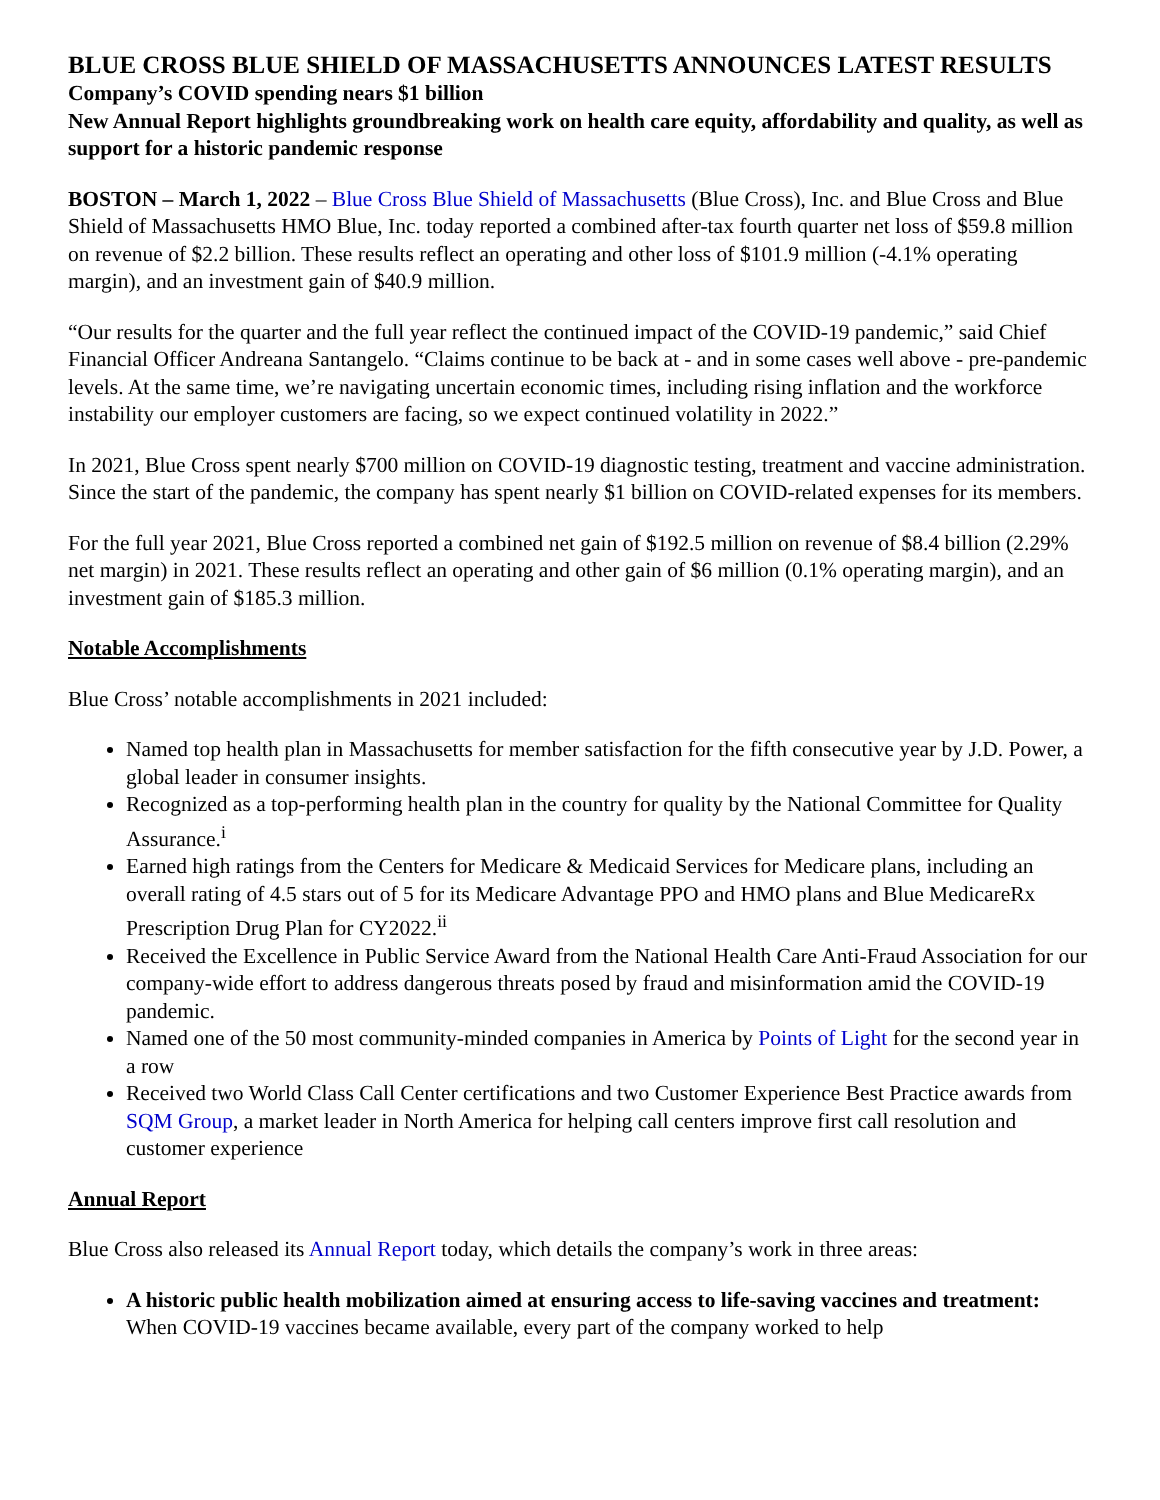BLUE CROSS BLUE SHIELD OF MASSACHUSETTS ANNOUNCES LATEST RESULTS
Company’s COVID spending nears $1 billion
New Annual Report highlights groundbreaking work on health care equity, affordability and quality, as well as support for a historic pandemic response
BOSTON – March 1, 2022 – Blue Cross Blue Shield of Massachusetts (Blue Cross), Inc. and Blue Cross and Blue Shield of Massachusetts HMO Blue, Inc. today reported a combined after-tax fourth quarter net loss of $59.8 million on revenue of $2.2 billion. These results reflect an operating and other loss of $101.9 million (-4.1% operating margin), and an investment gain of $40.9 million.
“Our results for the quarter and the full year reflect the continued impact of the COVID-19 pandemic,” said Chief Financial Officer Andreana Santangelo. “Claims continue to be back at - and in some cases well above - pre-pandemic levels. At the same time, we’re navigating uncertain economic times, including rising inflation and the workforce instability our employer customers are facing, so we expect continued volatility in 2022.”
In 2021, Blue Cross spent nearly $700 million on COVID-19 diagnostic testing, treatment and vaccine administration. Since the start of the pandemic, the company has spent nearly $1 billion on COVID-related expenses for its members.
For the full year 2021, Blue Cross reported a combined net gain of $192.5 million on revenue of $8.4 billion (2.29% net margin) in 2021. These results reflect an operating and other gain of $6 million (0.1% operating margin), and an investment gain of $185.3 million.
Notable Accomplishments
Blue Cross’ notable accomplishments in 2021 included:
Named top health plan in Massachusetts for member satisfaction for the fifth consecutive year by J.D. Power, a global leader in consumer insights.
Recognized as a top-performing health plan in the country for quality by the National Committee for Quality Assurance.<sup>i</sup>
Earned high ratings from the Centers for Medicare & Medicaid Services for Medicare plans, including an overall rating of 4.5 stars out of 5 for its Medicare Advantage PPO and HMO plans and Blue MedicareRx Prescription Drug Plan for CY2022.<sup>ii</sup>
Received the Excellence in Public Service Award from the National Health Care Anti-Fraud Association for our company-wide effort to address dangerous threats posed by fraud and misinformation amid the COVID-19 pandemic.
Named one of the 50 most community-minded companies in America by Points of Light for the second year in a row
Received two World Class Call Center certifications and two Customer Experience Best Practice awards from SQM Group, a market leader in North America for helping call centers improve first call resolution and customer experience
Annual Report
Blue Cross also released its Annual Report today, which details the company’s work in three areas:
A historic public health mobilization aimed at ensuring access to life-saving vaccines and treatment: When COVID-19 vaccines became available, every part of the company worked to help